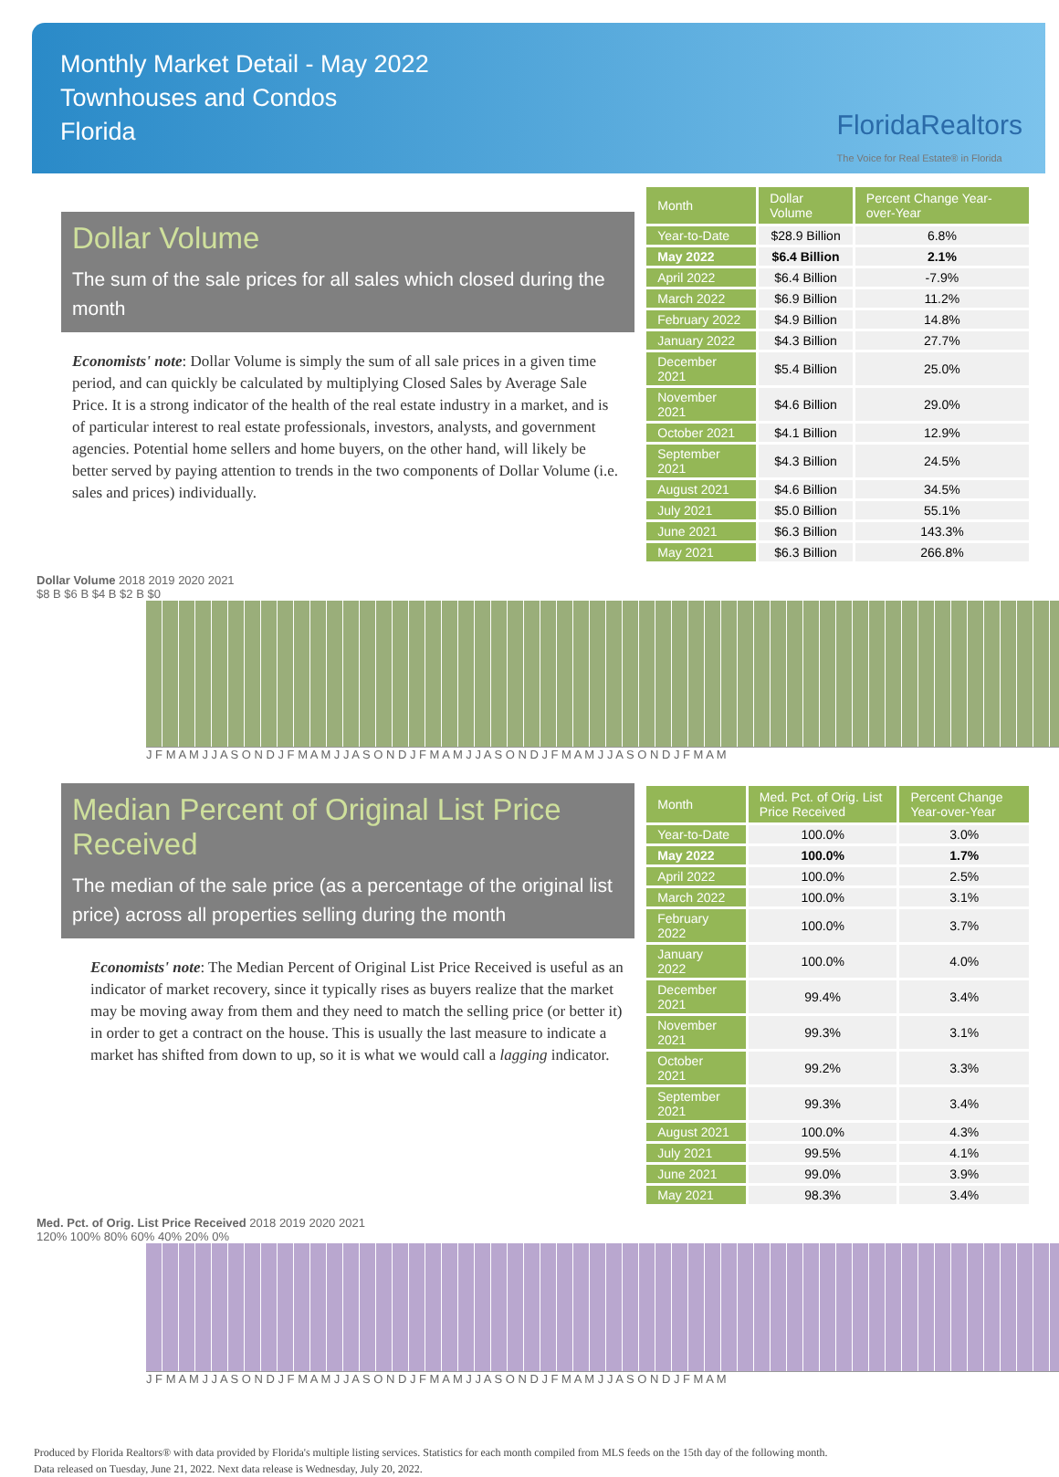Monthly Market Detail - May 2022
Townhouses and Condos
Florida
FloridaRealtors
The Voice for Real Estate® in Florida
Dollar Volume
The sum of the sale prices for all sales which closed during the month
Economists' note: Dollar Volume is simply the sum of all sale prices in a given time period, and can quickly be calculated by multiplying Closed Sales by Average Sale Price. It is a strong indicator of the health of the real estate industry in a market, and is of particular interest to real estate professionals, investors, analysts, and government agencies. Potential home sellers and home buyers, on the other hand, will likely be better served by paying attention to trends in the two components of Dollar Volume (i.e. sales and prices) individually.
| Month | Dollar Volume | Percent Change Year-over-Year |
| --- | --- | --- |
| Year-to-Date | $28.9 Billion | 6.8% |
| May 2022 | $6.4 Billion | 2.1% |
| April 2022 | $6.4 Billion | -7.9% |
| March 2022 | $6.9 Billion | 11.2% |
| February 2022 | $4.9 Billion | 14.8% |
| January 2022 | $4.3 Billion | 27.7% |
| December 2021 | $5.4 Billion | 25.0% |
| November 2021 | $4.6 Billion | 29.0% |
| October 2021 | $4.1 Billion | 12.9% |
| September 2021 | $4.3 Billion | 24.5% |
| August 2021 | $4.6 Billion | 34.5% |
| July 2021 | $5.0 Billion | 55.1% |
| June 2021 | $6.3 Billion | 143.3% |
| May 2021 | $6.3 Billion | 266.8% |
Dollar Volume 2018 2019 2020 2021
$8 B $6 B $4 B $2 B $0
J F M A M J J A S O N D J F M A M J J A S O N D J F M A M J J A S O N D J F M A M J J A S O N D J F M A M
Median Percent of Original List Price Received
The median of the sale price (as a percentage of the original list price) across all properties selling during the month
Economists' note: The Median Percent of Original List Price Received is useful as an indicator of market recovery, since it typically rises as buyers realize that the market may be moving away from them and they need to match the selling price (or better it) in order to get a contract on the house. This is usually the last measure to indicate a market has shifted from down to up, so it is what we would call a lagging indicator.
| Month | Med. Pct. of Orig. List Price Received | Percent Change Year-over-Year |
| --- | --- | --- |
| Year-to-Date | 100.0% | 3.0% |
| May 2022 | 100.0% | 1.7% |
| April 2022 | 100.0% | 2.5% |
| March 2022 | 100.0% | 3.1% |
| February 2022 | 100.0% | 3.7% |
| January 2022 | 100.0% | 4.0% |
| December 2021 | 99.4% | 3.4% |
| November 2021 | 99.3% | 3.1% |
| October 2021 | 99.2% | 3.3% |
| September 2021 | 99.3% | 3.4% |
| August 2021 | 100.0% | 4.3% |
| July 2021 | 99.5% | 4.1% |
| June 2021 | 99.0% | 3.9% |
| May 2021 | 98.3% | 3.4% |
Med. Pct. of Orig. List Price Received 2018 2019 2020 2021
120% 100% 80% 60% 40% 20% 0%
J F M A M J J A S O N D J F M A M J J A S O N D J F M A M J J A S O N D J F M A M J J A S O N D J F M A M
Produced by Florida Realtors® with data provided by Florida's multiple listing services. Statistics for each month compiled from MLS feeds on the 15th day of the following month.
Data released on Tuesday, June 21, 2022. Next data release is Wednesday, July 20, 2022.